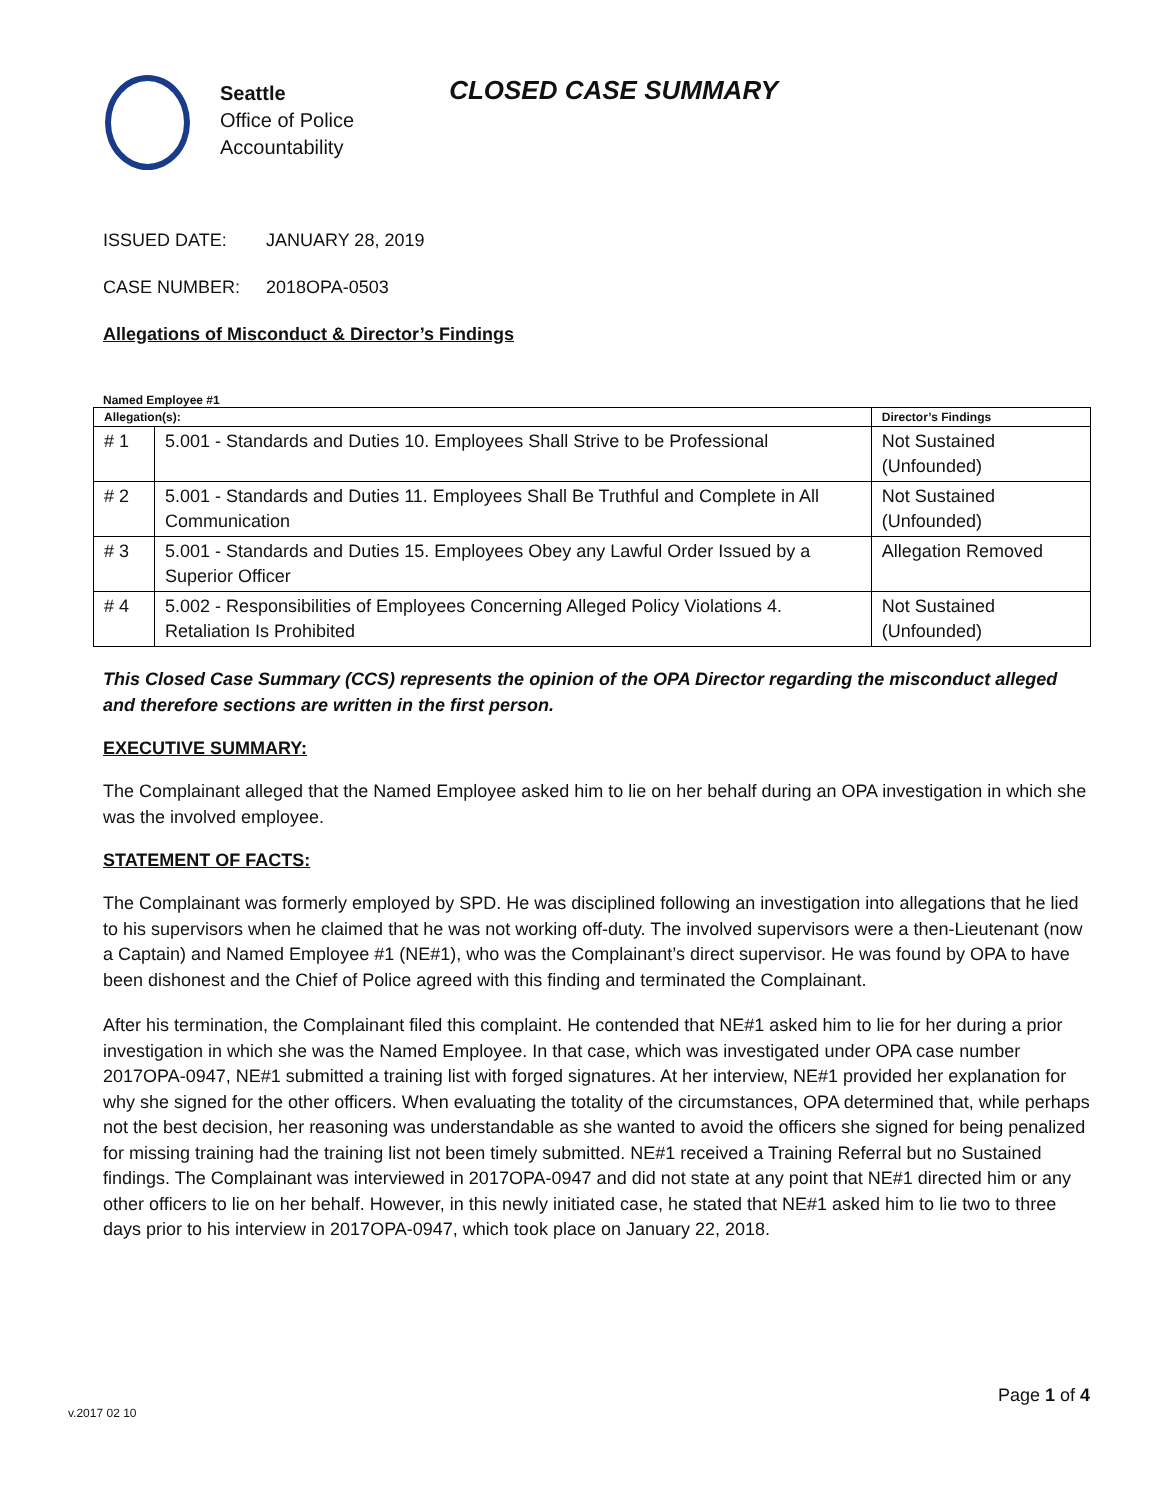Seattle
Office of Police
Accountability
CLOSED CASE SUMMARY
ISSUED DATE: JANUARY 28, 2019
CASE NUMBER: 2018OPA-0503
Allegations of Misconduct & Director’s Findings
Named Employee #1
| Allegation(s): | | Director’s Findings |
| --- | --- | --- |
| # 1 | 5.001 - Standards and Duties 10. Employees Shall Strive to be Professional | Not Sustained (Unfounded) |
| # 2 | 5.001 - Standards and Duties 11. Employees Shall Be Truthful and Complete in All Communication | Not Sustained (Unfounded) |
| # 3 | 5.001 - Standards and Duties 15. Employees Obey any Lawful Order Issued by a Superior Officer | Allegation Removed |
| # 4 | 5.002 - Responsibilities of Employees Concerning Alleged Policy Violations 4. Retaliation Is Prohibited | Not Sustained (Unfounded) |
This Closed Case Summary (CCS) represents the opinion of the OPA Director regarding the misconduct alleged and therefore sections are written in the first person.
EXECUTIVE SUMMARY:
The Complainant alleged that the Named Employee asked him to lie on her behalf during an OPA investigation in which she was the involved employee.
STATEMENT OF FACTS:
The Complainant was formerly employed by SPD. He was disciplined following an investigation into allegations that he lied to his supervisors when he claimed that he was not working off-duty. The involved supervisors were a then-Lieutenant (now a Captain) and Named Employee #1 (NE#1), who was the Complainant’s direct supervisor. He was found by OPA to have been dishonest and the Chief of Police agreed with this finding and terminated the Complainant.
After his termination, the Complainant filed this complaint. He contended that NE#1 asked him to lie for her during a prior investigation in which she was the Named Employee. In that case, which was investigated under OPA case number 2017OPA-0947, NE#1 submitted a training list with forged signatures. At her interview, NE#1 provided her explanation for why she signed for the other officers. When evaluating the totality of the circumstances, OPA determined that, while perhaps not the best decision, her reasoning was understandable as she wanted to avoid the officers she signed for being penalized for missing training had the training list not been timely submitted. NE#1 received a Training Referral but no Sustained findings. The Complainant was interviewed in 2017OPA-0947 and did not state at any point that NE#1 directed him or any other officers to lie on her behalf. However, in this newly initiated case, he stated that NE#1 asked him to lie two to three days prior to his interview in 2017OPA-0947, which took place on January 22, 2018.
Page 1 of 4
v.2017 02 10